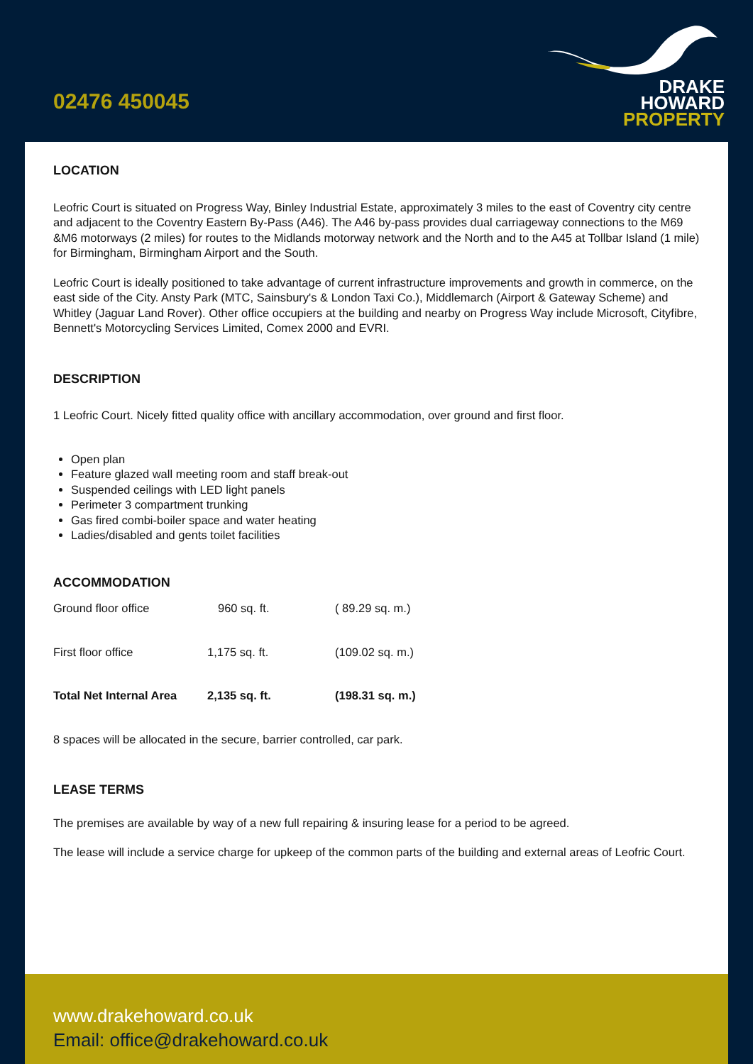02476 450045
DRAKE
HOWARD
PROPERTY
LOCATION
Leofric Court is situated on Progress Way, Binley Industrial Estate, approximately 3 miles to the east of Coventry city centre and adjacent to the Coventry Eastern By-Pass (A46). The A46 by-pass provides dual carriageway connections to the M69 &M6 motorways (2 miles) for routes to the Midlands motorway network and the North and to the A45 at Tollbar Island (1 mile) for Birmingham, Birmingham Airport and the South.
Leofric Court is ideally positioned to take advantage of current infrastructure improvements and growth in commerce, on the east side of the City. Ansty Park (MTC, Sainsbury's & London Taxi Co.), Middlemarch (Airport & Gateway Scheme) and Whitley (Jaguar Land Rover). Other office occupiers at the building and nearby on Progress Way include Microsoft, Cityfibre, Bennett's Motorcycling Services Limited, Comex 2000 and EVRI.
DESCRIPTION
1 Leofric Court. Nicely fitted quality office with ancillary accommodation, over ground and first floor.
Open plan
Feature glazed wall meeting room and staff break-out
Suspended ceilings with LED light panels
Perimeter 3 compartment trunking
Gas fired combi-boiler space and water heating
Ladies/disabled and gents toilet facilities
ACCOMMODATION
| Ground floor office | 960 sq. ft. | ( 89.29 sq. m.) |
| First floor office | 1,175 sq. ft. | (109.02 sq. m.) |
| Total Net Internal Area | 2,135 sq. ft. | (198.31 sq. m.) |
8 spaces will be allocated in the secure, barrier controlled, car park.
LEASE TERMS
The premises are available by way of a new full repairing & insuring lease for a period to be agreed.
The lease will include a service charge for upkeep of the common parts of the building and external areas of Leofric Court.
www.drakehoward.co.uk
Email: office@drakehoward.co.uk